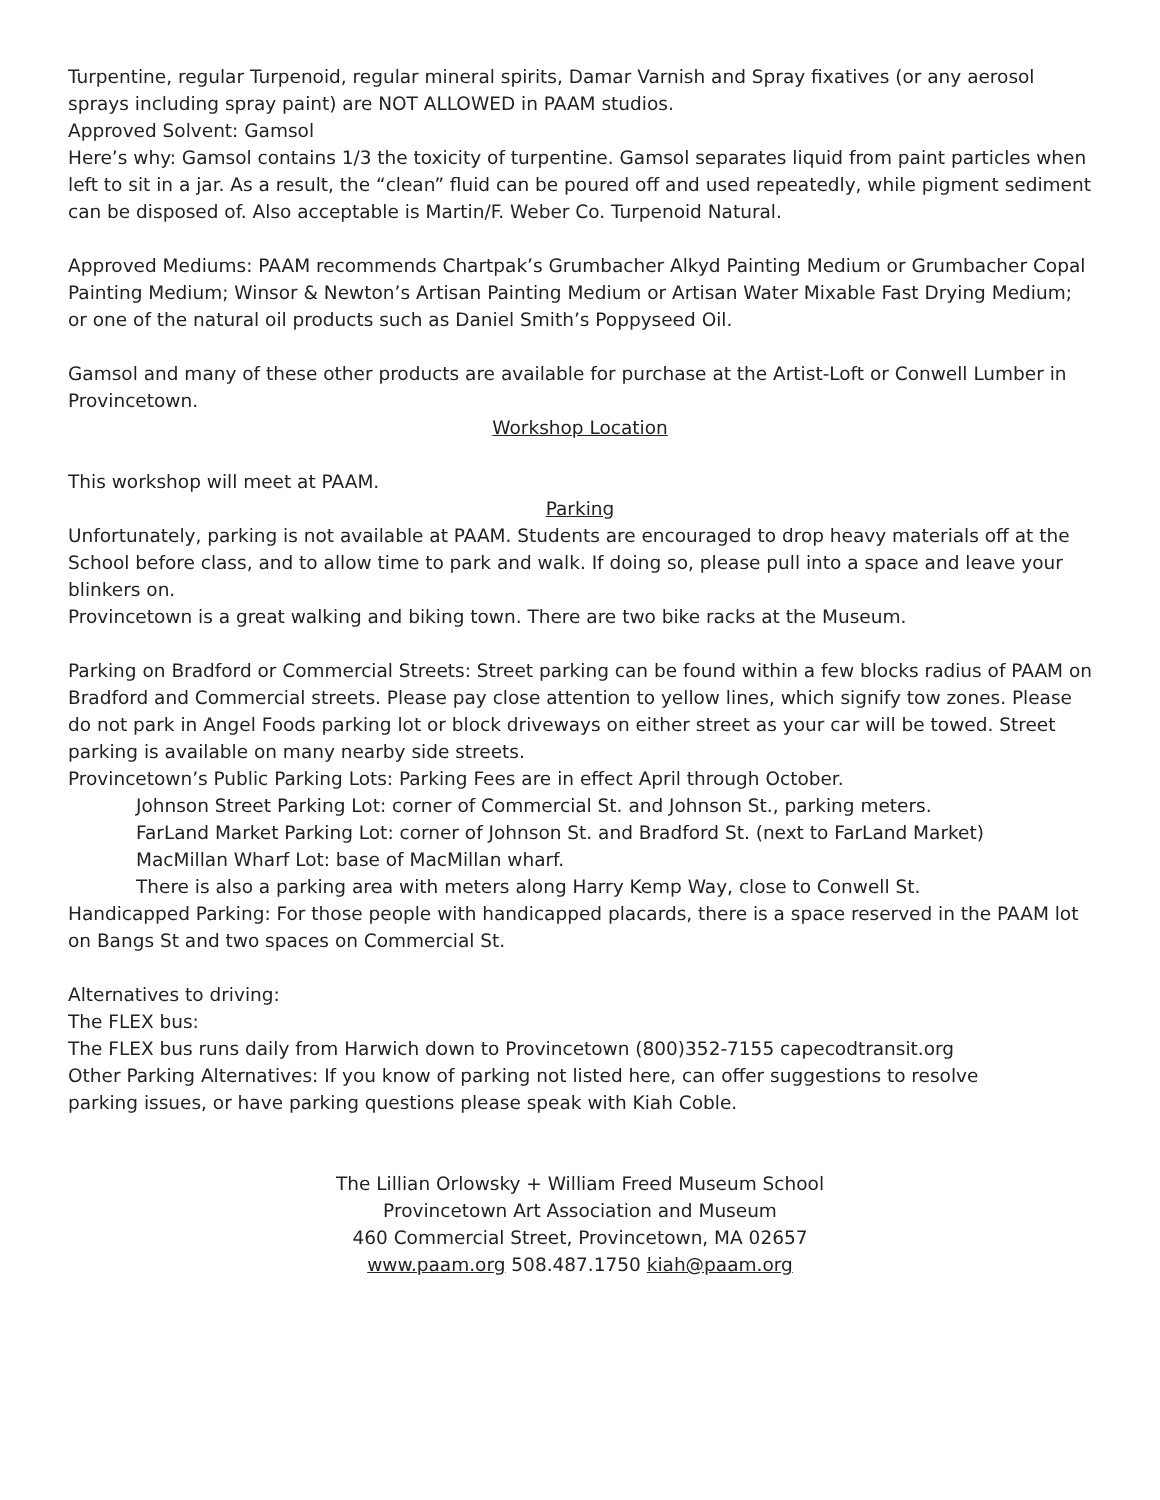Turpentine, regular Turpenoid, regular mineral spirits, Damar Varnish and Spray fixatives (or any aerosol sprays including spray paint) are NOT ALLOWED in PAAM studios.
Approved Solvent: Gamsol
Here’s why: Gamsol contains 1/3 the toxicity of turpentine. Gamsol separates liquid from paint particles when left to sit in a jar. As a result, the “clean” fluid can be poured off and used repeatedly, while pigment sediment can be disposed of. Also acceptable is Martin/F. Weber Co. Turpenoid Natural.
Approved Mediums: PAAM recommends Chartpak’s Grumbacher Alkyd Painting Medium or Grumbacher Copal Painting Medium; Winsor & Newton’s Artisan Painting Medium or Artisan Water Mixable Fast Drying Medium; or one of the natural oil products such as Daniel Smith’s Poppyseed Oil.
Gamsol and many of these other products are available for purchase at the Artist-Loft or Conwell Lumber in Provincetown.
Workshop Location
This workshop will meet at PAAM.
Parking
Unfortunately, parking is not available at PAAM. Students are encouraged to drop heavy materials off at the School before class, and to allow time to park and walk. If doing so, please pull into a space and leave your blinkers on.
Provincetown is a great walking and biking town. There are two bike racks at the Museum.
Parking on Bradford or Commercial Streets: Street parking can be found within a few blocks radius of PAAM on Bradford and Commercial streets. Please pay close attention to yellow lines, which signify tow zones. Please do not park in Angel Foods parking lot or block driveways on either street as your car will be towed. Street parking is available on many nearby side streets.
Provincetown’s Public Parking Lots: Parking Fees are in effect April through October.
Johnson Street Parking Lot: corner of Commercial St. and Johnson St., parking meters.
FarLand Market Parking Lot: corner of Johnson St. and Bradford St. (next to FarLand Market)
MacMillan Wharf Lot: base of MacMillan wharf.
There is also a parking area with meters along Harry Kemp Way, close to Conwell St.
Handicapped Parking: For those people with handicapped placards, there is a space reserved in the PAAM lot on Bangs St and two spaces on Commercial St.
Alternatives to driving:
The FLEX bus:
The FLEX bus runs daily from Harwich down to Provincetown (800)352-7155 capecodtransit.org
Other Parking Alternatives: If you know of parking not listed here, can offer suggestions to resolve
parking issues, or have parking questions please speak with Kiah Coble.
The Lillian Orlowsky + William Freed Museum School
Provincetown Art Association and Museum
460 Commercial Street, Provincetown, MA 02657
www.paam.org 508.487.1750 kiah@paam.org